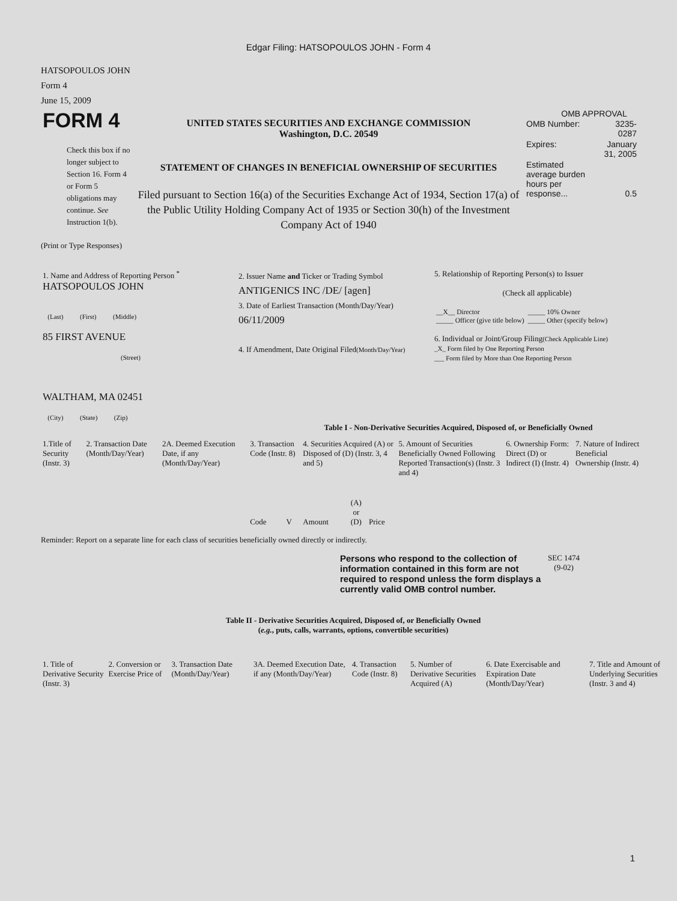Edgar Filing: HATSOPOULOS JOHN - Form 4
HATSOPOULOS JOHN
Form 4
June 15, 2009
| FORM 4 Check this box if no longer subject to Section 16. Form 4 or Form 5 obligations may continue. See Instruction 1(b). | UNITED STATES SECURITIES AND EXCHANGE COMMISSION Washington, D.C. 20549 STATEMENT OF CHANGES IN BENEFICIAL OWNERSHIP OF SECURITIES Filed pursuant to Section 16(a) of the Securities Exchange Act of 1934, Section 17(a) of the Public Utility Holding Company Act of 1935 or Section 30(h) of the Investment Company Act of 1940 | OMB APPROVAL / OMB Number: / 3235-0287 / / Expires: / January 31, 2005 / / Estimated average burden hours per response... / 0.5 / |
(Print or Type Responses)
| 1. Name and Address of Reporting Person <sup>*</sup> HATSOPOULOS JOHN (Last) (First) (Middle) 85 FIRST AVENUE (Street) WALTHAM, MA 02451 (City) (State) (Zip) | 2. Issuer Name and Ticker or Trading Symbol ANTIGENICS INC /DE/ [agen] 3. Date of Earliest Transaction (Month/Day/Year) 06/11/2009 4. If Amendment, Date Original Filed (Month/Day/Year) | 5. Relationship of Reporting Person(s) to Issuer (Check all applicable) / __X__ Director / _____ 10% Owner / / _____ Officer (give title below) / _____ Other (specify below) / 6. Individual or Joint/Group Filing (Check Applicable Line) _X_ Form filed by One Reporting Person ___ Form filed by More than One Reporting Person |
Table I - Non-Derivative Securities Acquired, Disposed of, or Beneficially Owned
| 1.Title of Security (Instr. 3) | 2. Transaction Date (Month/Day/Year) | 2A. Deemed Execution Date, if any (Month/Day/Year) | 3. Transaction Code (Instr. 8) | | 4. Securities Acquired (A) or Disposed of (D) (Instr. 3, 4 and 5) | | | 5. Amount of Securities Beneficially Owned Following Reported Transaction(s) (Instr. 3 and 4) | 6. Ownership Form: Direct (D) or Indirect (I) (Instr. 4) | 7. Nature of Indirect Beneficial Ownership (Instr. 4) |
| --- | --- | --- | --- | --- | --- | --- | --- | --- | --- | --- |
| | | | Code | V | Amount | (A) or (D) | Price | | | |
Reminder: Report on a separate line for each class of securities beneficially owned directly or indirectly.
| Persons who respond to the collection of information contained in this form are not required to respond unless the form displays a currently valid OMB control number. | SEC 1474 (9-02) |
Table II - Derivative Securities Acquired, Disposed of, or Beneficially Owned
(e.g., puts, calls, warrants, options, convertible securities)
| 1. Title of Derivative Security (Instr. 3) | 2. Conversion or Exercise Price of | 3. Transaction Date (Month/Day/Year) | 3A. Deemed Execution Date, if any (Month/Day/Year) | 4. Transaction Code (Instr. 8) | 5. Number of Derivative Securities Acquired (A) | 6. Date Exercisable and Expiration Date (Month/Day/Year) | 7. Title and Amount of Underlying Securities (Instr. 3 and 4) |
| --- | --- | --- | --- | --- | --- | --- | --- |
1